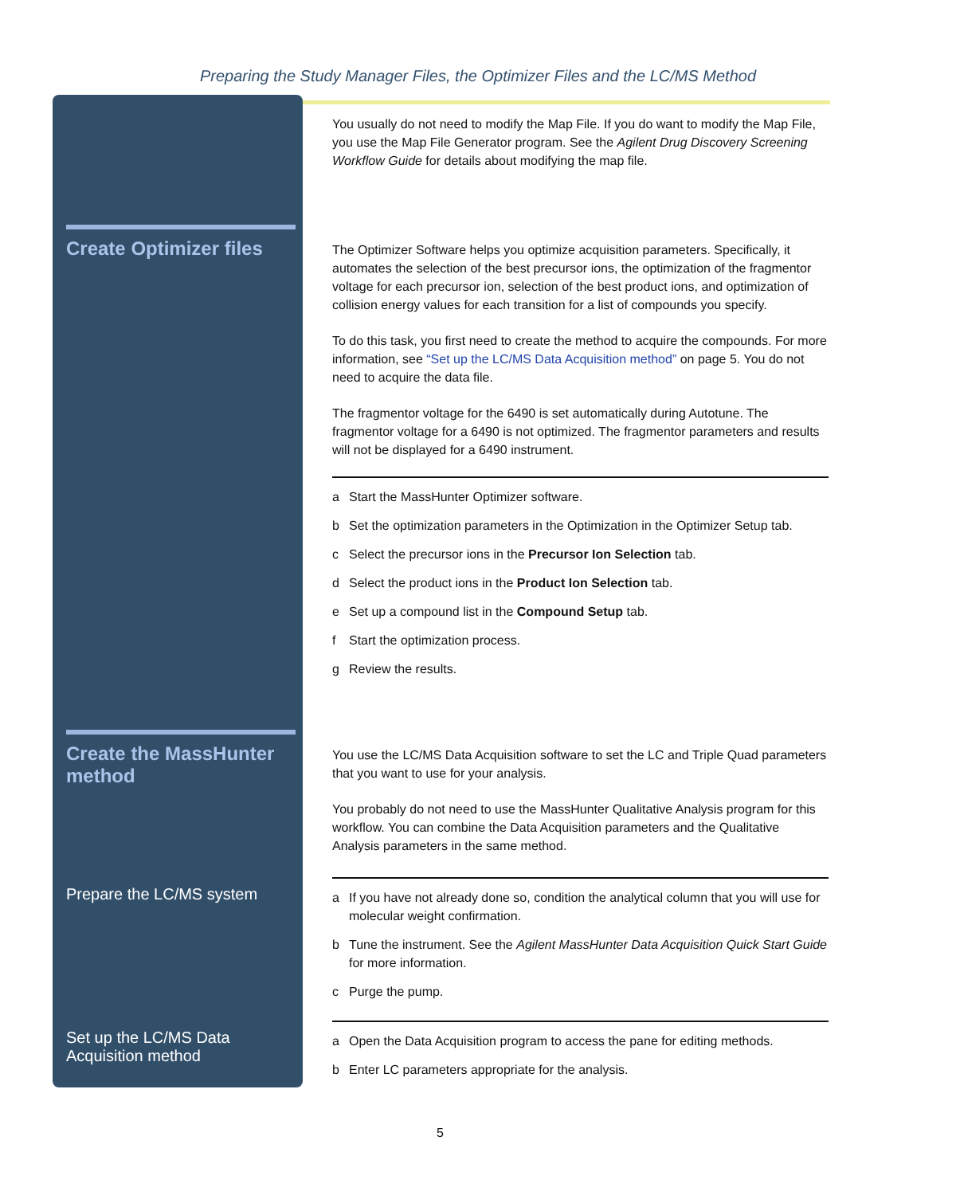Preparing the Study Manager Files, the Optimizer Files and the LC/MS Method
You usually do not need to modify the Map File. If you do want to modify the Map File, you use the Map File Generator program. See the Agilent Drug Discovery Screening Workflow Guide for details about modifying the map file.
Create Optimizer files
The Optimizer Software helps you optimize acquisition parameters. Specifically, it automates the selection of the best precursor ions, the optimization of the fragmentor voltage for each precursor ion, selection of the best product ions, and optimization of collision energy values for each transition for a list of compounds you specify.
To do this task, you first need to create the method to acquire the compounds. For more information, see “Set up the LC/MS Data Acquisition method” on page 5. You do not need to acquire the data file.
The fragmentor voltage for the 6490 is set automatically during Autotune. The fragmentor voltage for a 6490 is not optimized. The fragmentor parameters and results will not be displayed for a 6490 instrument.
a Start the MassHunter Optimizer software.
b Set the optimization parameters in the Optimization in the Optimizer Setup tab.
c Select the precursor ions in the Precursor Ion Selection tab.
d Select the product ions in the Product Ion Selection tab.
e Set up a compound list in the Compound Setup tab.
f Start the optimization process.
g Review the results.
Create the MassHunter method
You use the LC/MS Data Acquisition software to set the LC and Triple Quad parameters that you want to use for your analysis.
You probably do not need to use the MassHunter Qualitative Analysis program for this workflow. You can combine the Data Acquisition parameters and the Qualitative Analysis parameters in the same method.
Prepare the LC/MS system
a If you have not already done so, condition the analytical column that you will use for molecular weight confirmation.
b Tune the instrument. See the Agilent MassHunter Data Acquisition Quick Start Guide for more information.
c Purge the pump.
Set up the LC/MS Data Acquisition method
a Open the Data Acquisition program to access the pane for editing methods.
b Enter LC parameters appropriate for the analysis.
5